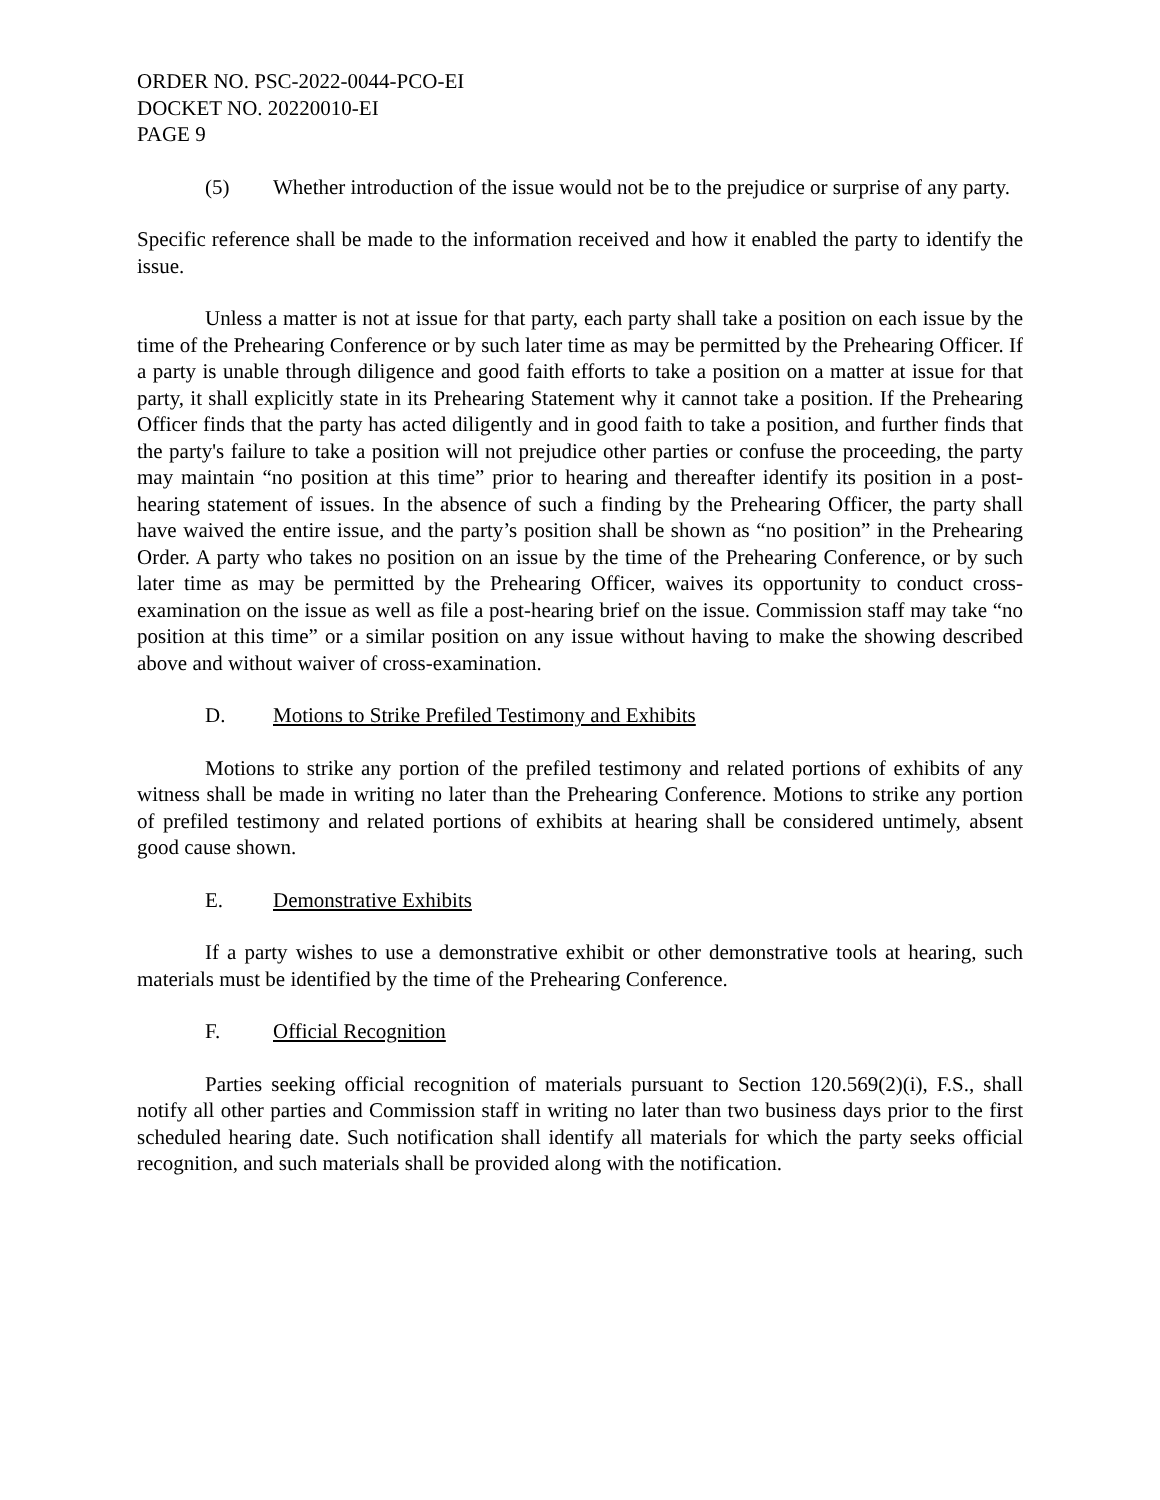ORDER NO. PSC-2022-0044-PCO-EI
DOCKET NO. 20220010-EI
PAGE 9
(5) Whether introduction of the issue would not be to the prejudice or surprise of any party.
Specific reference shall be made to the information received and how it enabled the party to identify the issue.
Unless a matter is not at issue for that party, each party shall take a position on each issue by the time of the Prehearing Conference or by such later time as may be permitted by the Prehearing Officer. If a party is unable through diligence and good faith efforts to take a position on a matter at issue for that party, it shall explicitly state in its Prehearing Statement why it cannot take a position. If the Prehearing Officer finds that the party has acted diligently and in good faith to take a position, and further finds that the party's failure to take a position will not prejudice other parties or confuse the proceeding, the party may maintain “no position at this time” prior to hearing and thereafter identify its position in a post-hearing statement of issues. In the absence of such a finding by the Prehearing Officer, the party shall have waived the entire issue, and the party’s position shall be shown as “no position” in the Prehearing Order. A party who takes no position on an issue by the time of the Prehearing Conference, or by such later time as may be permitted by the Prehearing Officer, waives its opportunity to conduct cross-examination on the issue as well as file a post-hearing brief on the issue. Commission staff may take “no position at this time” or a similar position on any issue without having to make the showing described above and without waiver of cross-examination.
D. Motions to Strike Prefiled Testimony and Exhibits
Motions to strike any portion of the prefiled testimony and related portions of exhibits of any witness shall be made in writing no later than the Prehearing Conference. Motions to strike any portion of prefiled testimony and related portions of exhibits at hearing shall be considered untimely, absent good cause shown.
E. Demonstrative Exhibits
If a party wishes to use a demonstrative exhibit or other demonstrative tools at hearing, such materials must be identified by the time of the Prehearing Conference.
F. Official Recognition
Parties seeking official recognition of materials pursuant to Section 120.569(2)(i), F.S., shall notify all other parties and Commission staff in writing no later than two business days prior to the first scheduled hearing date. Such notification shall identify all materials for which the party seeks official recognition, and such materials shall be provided along with the notification.